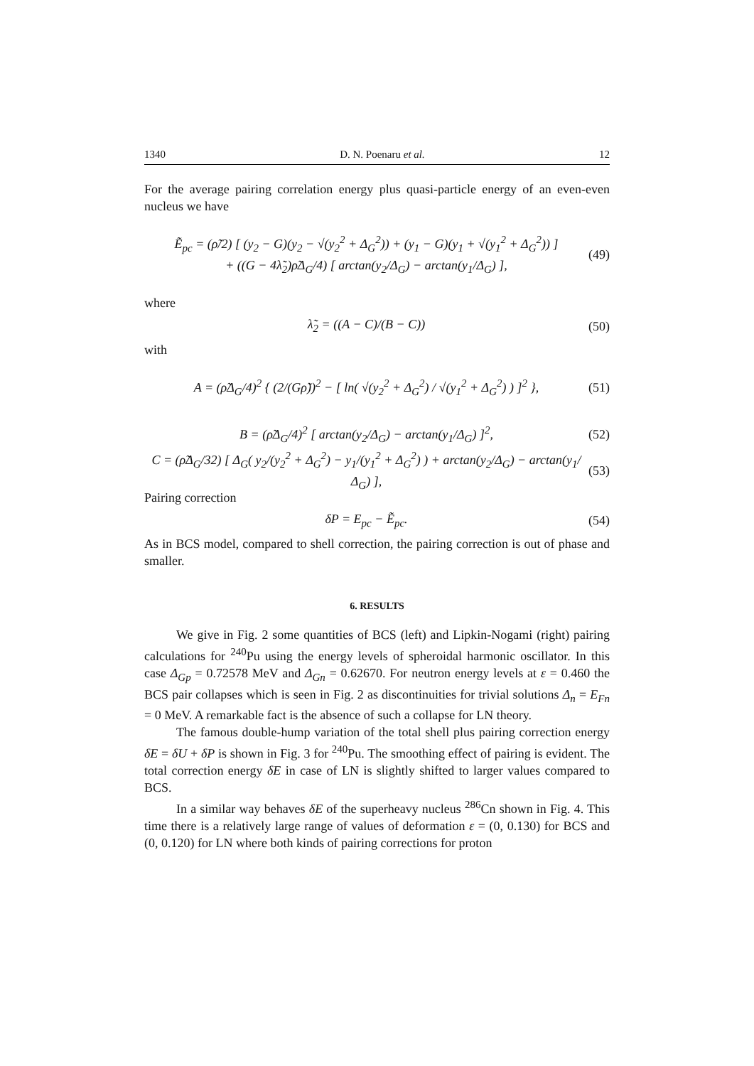1340 D. N. Poenaru et al. 12
For the average pairing correlation energy plus quasi-particle energy of an even-even nucleus we have
Ẽ<sub>pc</sub> = (ρ̃/2) [ (y<sub>2</sub> − G)(y<sub>2</sub> − √(y<sub>2</sub><sup>2</sup> + Δ<sub>G</sub><sup>2</sup>)) + (y<sub>1</sub> − G)(y<sub>1</sub> + √(y<sub>1</sub><sup>2</sup> + Δ<sub>G</sub><sup>2</sup>)) ]
+ ((G − 4λ̃<sub>2</sub>)ρ̃Δ<sub>G</sub>/4) [ arctan(y<sub>2</sub>/Δ<sub>G</sub>) − arctan(y<sub>1</sub>/Δ<sub>G</sub>) ], (49)
where
λ̃<sub>2</sub> = ((A − C)/(B − C)) (50)
with
A = (ρ̃Δ<sub>G</sub>/4)<sup>2</sup> { (2/(Gρ̃))<sup>2</sup> − [ ln( √(y<sub>2</sub><sup>2</sup> + Δ<sub>G</sub><sup>2</sup>) / √(y<sub>1</sub><sup>2</sup> + Δ<sub>G</sub><sup>2</sup>) ) ]<sup>2</sup> }, (51)
B = (ρ̃Δ<sub>G</sub>/4)<sup>2</sup> [ arctan(y<sub>2</sub>/Δ<sub>G</sub>) − arctan(y<sub>1</sub>/Δ<sub>G</sub>) ]<sup>2</sup>, (52)
C = (ρ̃Δ<sub>G</sub>/32) [ Δ<sub>G</sub>( y<sub>2</sub>/(y<sub>2</sub><sup>2</sup> + Δ<sub>G</sub><sup>2</sup>) − y<sub>1</sub>/(y<sub>1</sub><sup>2</sup> + Δ<sub>G</sub><sup>2</sup>) ) + arctan(y<sub>2</sub>/Δ<sub>G</sub>) − arctan(y<sub>1</sub>/Δ<sub>G</sub>) ], (53)
Pairing correction
δP = E<sub>pc</sub> − Ẽ<sub>pc</sub>. (54)
As in BCS model, compared to shell correction, the pairing correction is out of phase and smaller.
6. RESULTS
We give in Fig. 2 some quantities of BCS (left) and Lipkin-Nogami (right) pairing calculations for <sup>240</sup>Pu using the energy levels of spheroidal harmonic oscillator. In this case Δ<sub>Gp</sub> = 0.72578 MeV and Δ<sub>Gn</sub> = 0.62670. For neutron energy levels at ε = 0.460 the BCS pair collapses which is seen in Fig. 2 as discontinuities for trivial solutions Δ<sub>n</sub> = E<sub>Fn</sub> = 0 MeV. A remarkable fact is the absence of such a collapse for LN theory.
The famous double-hump variation of the total shell plus pairing correction energy δE = δU + δP is shown in Fig. 3 for <sup>240</sup>Pu. The smoothing effect of pairing is evident. The total correction energy δE in case of LN is slightly shifted to larger values compared to BCS.
In a similar way behaves δE of the superheavy nucleus <sup>286</sup>Cn shown in Fig. 4. This time there is a relatively large range of values of deformation ε = (0, 0.130) for BCS and (0, 0.120) for LN where both kinds of pairing corrections for proton